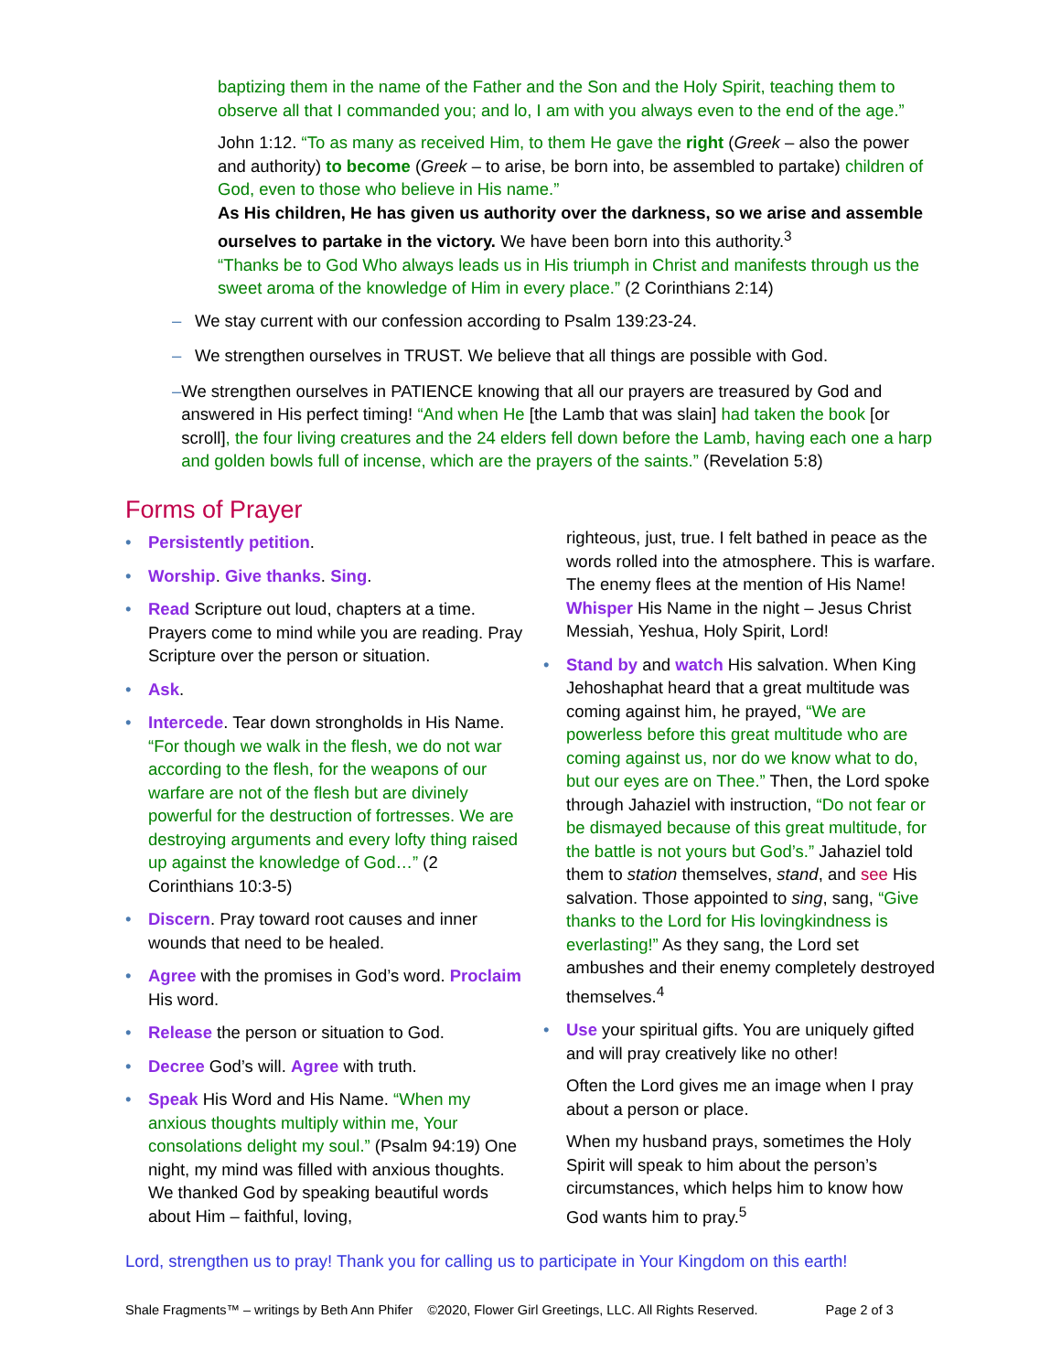baptizing them in the name of the Father and the Son and the Holy Spirit, teaching them to observe all that I commanded you; and lo, I am with you always even to the end of the age.”
John 1:12. “To as many as received Him, to them He gave the right (Greek – also the power and authority) to become (Greek – to arise, be born into, be assembled to partake) children of God, even to those who believe in His name.”
As His children, He has given us authority over the darkness, so we arise and assemble ourselves to partake in the victory. We have been born into this authority.<sup>3</sup>
“Thanks be to God Who always leads us in His triumph in Christ and manifests through us the sweet aroma of the knowledge of Him in every place.” (2 Corinthians 2:14)
– We stay current with our confession according to Psalm 139:23-24.
– We strengthen ourselves in TRUST. We believe that all things are possible with God.
– We strengthen ourselves in PATIENCE knowing that all our prayers are treasured by God and answered in His perfect timing! “And when He [the Lamb that was slain] had taken the book [or scroll], the four living creatures and the 24 elders fell down before the Lamb, having each one a harp and golden bowls full of incense, which are the prayers of the saints.” (Revelation 5:8)
Forms of Prayer
• Persistently petition.
• Worship. Give thanks. Sing.
• Read Scripture out loud, chapters at a time. Prayers come to mind while you are reading. Pray Scripture over the person or situation.
• Ask.
• Intercede. Tear down strongholds in His Name. “For though we walk in the flesh, we do not war according to the flesh, for the weapons of our warfare are not of the flesh but are divinely powerful for the destruction of fortresses. We are destroying arguments and every lofty thing raised up against the knowledge of God…” (2 Corinthians 10:3-5)
• Discern. Pray toward root causes and inner wounds that need to be healed.
• Agree with the promises in God’s word. Proclaim His word.
• Release the person or situation to God.
• Decree God’s will. Agree with truth.
• Speak His Word and His Name. “When my anxious thoughts multiply within me, Your consolations delight my soul.” (Psalm 94:19) One night, my mind was filled with anxious thoughts. We thanked God by speaking beautiful words about Him – faithful, loving,
righteous, just, true. I felt bathed in peace as the words rolled into the atmosphere. This is warfare. The enemy flees at the mention of His Name! Whisper His Name in the night – Jesus Christ Messiah, Yeshua, Holy Spirit, Lord!
• Stand by and watch His salvation. When King Jehoshaphat heard that a great multitude was coming against him, he prayed, “We are powerless before this great multitude who are coming against us, nor do we know what to do, but our eyes are on Thee.” Then, the Lord spoke through Jahaziel with instruction, “Do not fear or be dismayed because of this great multitude, for the battle is not yours but God’s.” Jahaziel told them to station themselves, stand, and see His salvation. Those appointed to sing, sang, “Give thanks to the Lord for His lovingkindness is everlasting!” As they sang, the Lord set ambushes and their enemy completely destroyed themselves.<sup>4</sup>
• Use your spiritual gifts. You are uniquely gifted and will pray creatively like no other!
Often the Lord gives me an image when I pray about a person or place.
When my husband prays, sometimes the Holy Spirit will speak to him about the person’s circumstances, which helps him to know how God wants him to pray.<sup>5</sup>
Lord, strengthen us to pray! Thank you for calling us to participate in Your Kingdom on this earth!
Shale Fragments™ – writings by Beth Ann Phifer ©2020, Flower Girl Greetings, LLC. All Rights Reserved. Page 2 of 3